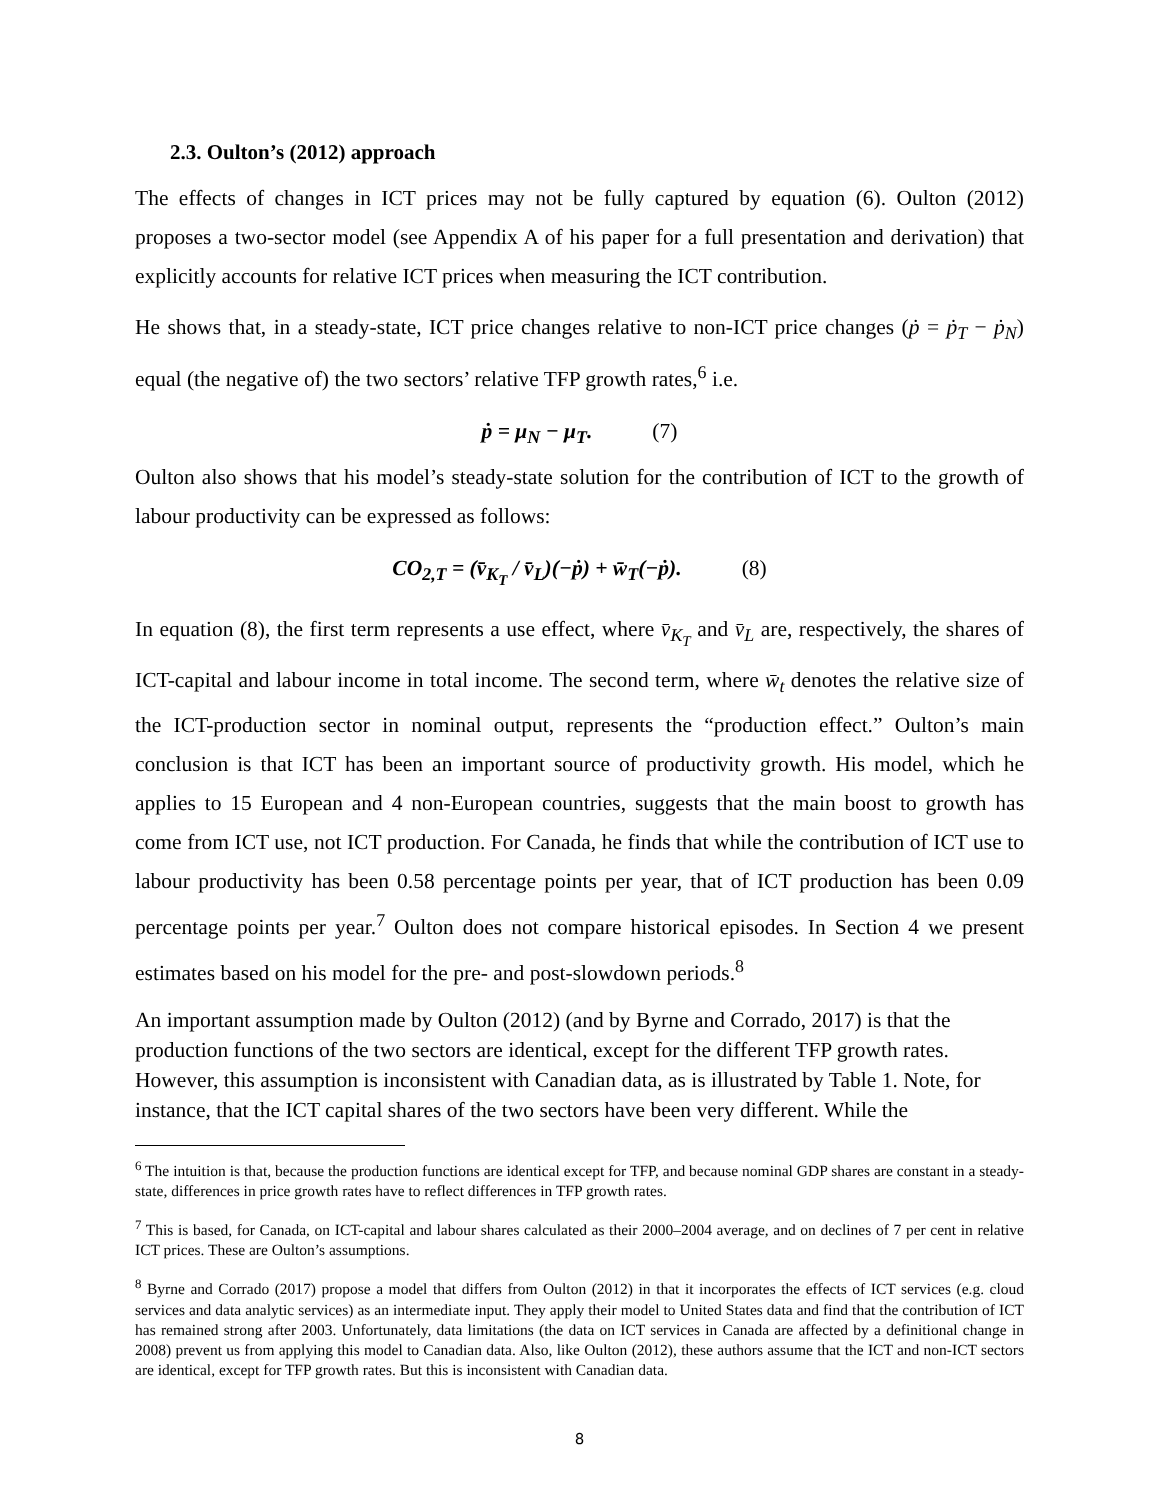2.3. Oulton’s (2012) approach
The effects of changes in ICT prices may not be fully captured by equation (6). Oulton (2012) proposes a two-sector model (see Appendix A of his paper for a full presentation and derivation) that explicitly accounts for relative ICT prices when measuring the ICT contribution.
He shows that, in a steady-state, ICT price changes relative to non-ICT price changes (ṗ = ṗ<sub>T</sub> − ṗ<sub>N</sub>) equal (the negative of) the two sectors’ relative TFP growth rates,<sup>6</sup> i.e.
ṗ = μ<sub>N</sub> − μ<sub>T</sub>. (7)
Oulton also shows that his model’s steady-state solution for the contribution of ICT to the growth of labour productivity can be expressed as follows:
CO<sub>2,T</sub> = (v̄<sub>K<sub>T</sub></sub> / v̄<sub>L</sub>)(−ṗ) + w̄<sub>T</sub>(−ṗ). (8)
In equation (8), the first term represents a use effect, where v̄<sub>K<sub>T</sub></sub> and v̄<sub>L</sub> are, respectively, the shares of ICT-capital and labour income in total income. The second term, where w̄<sub>t</sub> denotes the relative size of the ICT-production sector in nominal output, represents the “production effect.” Oulton’s main conclusion is that ICT has been an important source of productivity growth. His model, which he applies to 15 European and 4 non-European countries, suggests that the main boost to growth has come from ICT use, not ICT production. For Canada, he finds that while the contribution of ICT use to labour productivity has been 0.58 percentage points per year, that of ICT production has been 0.09 percentage points per year.<sup>7</sup> Oulton does not compare historical episodes. In Section 4 we present estimates based on his model for the pre- and post-slowdown periods.<sup>8</sup>
An important assumption made by Oulton (2012) (and by Byrne and Corrado, 2017) is that the production functions of the two sectors are identical, except for the different TFP growth rates. However, this assumption is inconsistent with Canadian data, as is illustrated by Table 1. Note, for instance, that the ICT capital shares of the two sectors have been very different. While the
<sup>6</sup> The intuition is that, because the production functions are identical except for TFP, and because nominal GDP shares are constant in a steady-state, differences in price growth rates have to reflect differences in TFP growth rates.
<sup>7</sup> This is based, for Canada, on ICT-capital and labour shares calculated as their 2000–2004 average, and on declines of 7 per cent in relative ICT prices. These are Oulton’s assumptions.
<sup>8</sup> Byrne and Corrado (2017) propose a model that differs from Oulton (2012) in that it incorporates the effects of ICT services (e.g. cloud services and data analytic services) as an intermediate input. They apply their model to United States data and find that the contribution of ICT has remained strong after 2003. Unfortunately, data limitations (the data on ICT services in Canada are affected by a definitional change in 2008) prevent us from applying this model to Canadian data. Also, like Oulton (2012), these authors assume that the ICT and non-ICT sectors are identical, except for TFP growth rates. But this is inconsistent with Canadian data.
8